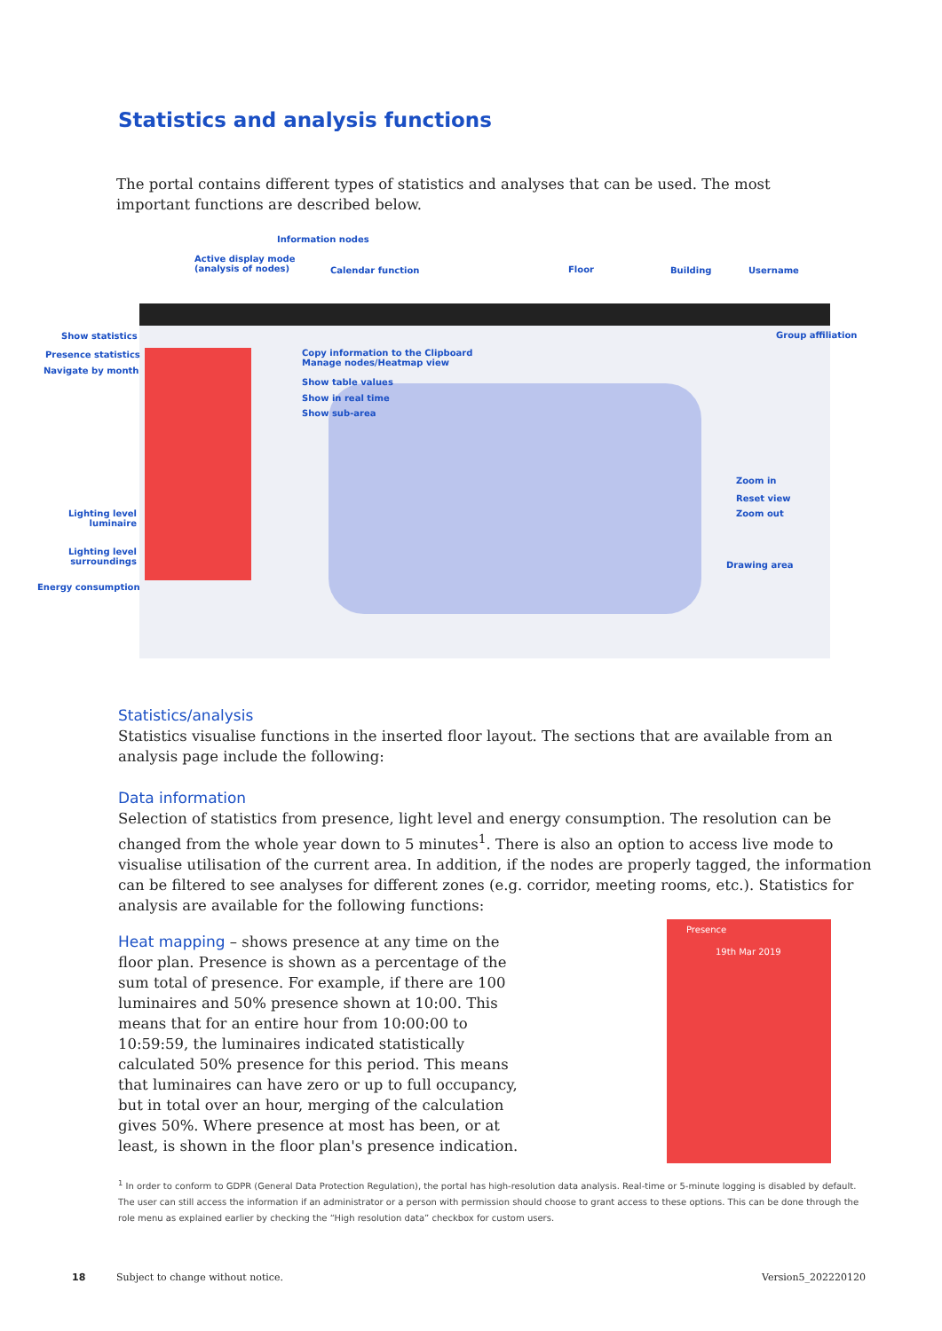Statistics and analysis functions
The portal contains different types of statistics and analyses that can be used. The most important functions are described below.
Information nodes
Active display mode
(analysis of nodes) Calendar function Floor Building Username
Show statistics
Presence statistics
Navigate by month
Copy information to the Clipboard
Manage nodes/Heatmap view
Show table values
Show in real time
Show sub-area
Group affiliation
Zoom in
Reset view
Zoom out
Drawing area
Lighting level
luminaire
Lighting level
surroundings
Energy consumption
Statistics/analysis
Statistics visualise functions in the inserted floor layout. The sections that are available from an analysis page include the following:
Data information
Selection of statistics from presence, light level and energy consumption. The resolution can be changed from the whole year down to 5 minutes<sup>1</sup>. There is also an option to access live mode to visualise utilisation of the current area. In addition, if the nodes are properly tagged, the information can be filtered to see analyses for different zones (e.g. corridor, meeting rooms, etc.). Statistics for analysis are available for the following functions:
Heat mapping – shows presence at any time on the floor plan. Presence is shown as a percentage of the sum total of presence. For example, if there are 100 luminaires and 50% presence shown at 10:00. This means that for an entire hour from 10:00:00 to 10:59:59, the luminaires indicated statistically calculated 50% presence for this period. This means that luminaires can have zero or up to full occupancy, but in total over an hour, merging of the calculation gives 50%. Where presence at most has been, or at least, is shown in the floor plan's presence indication.
Presence
19th Mar 2019
<sup>1</sup> In order to conform to GDPR (General Data Protection Regulation), the portal has high-resolution data analysis. Real-time or 5-minute logging is disabled by default. The user can still access the information if an administrator or a person with permission should choose to grant access to these options. This can be done through the role menu as explained earlier by checking the “High resolution data” checkbox for custom users.
18 Subject to change without notice. Version5_202220120